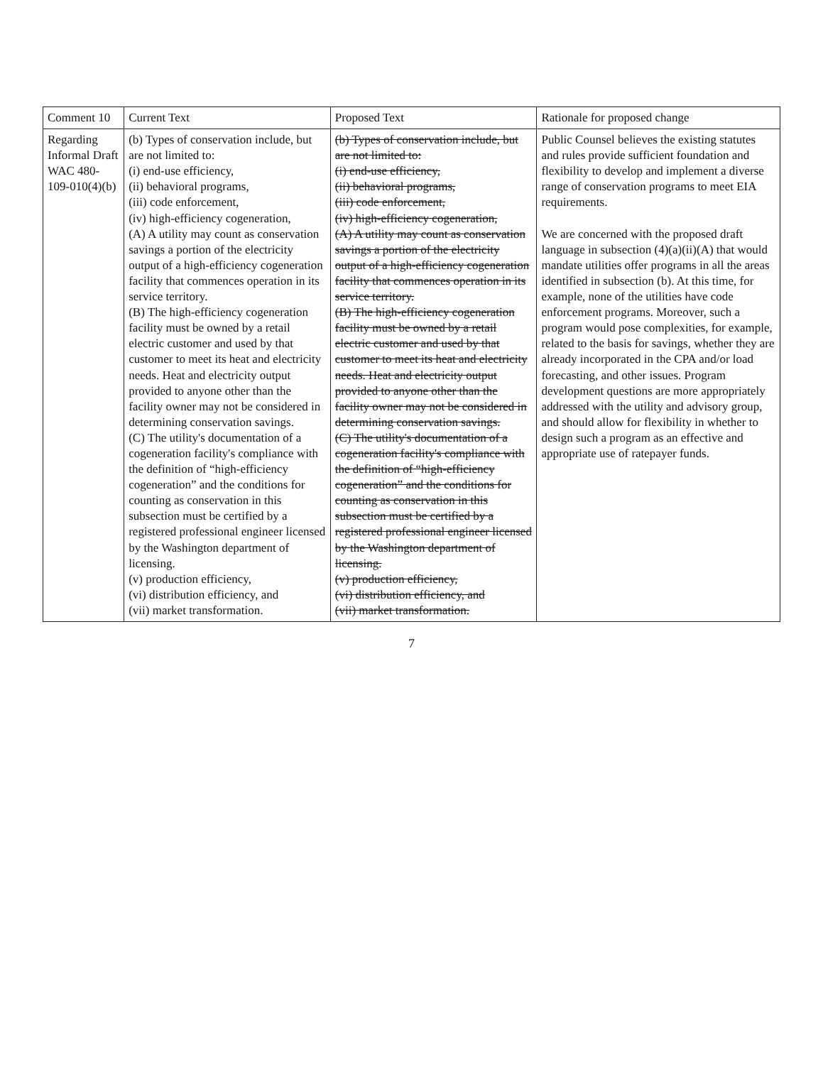| Comment 10 | Current Text | Proposed Text | Rationale for proposed change |
| --- | --- | --- | --- |
| Regarding Informal Draft WAC 480-109-010(4)(b) | (b) Types of conservation include, but are not limited to: (i) end-use efficiency, (ii) behavioral programs, (iii) code enforcement, (iv) high-efficiency cogeneration, (A) A utility may count as conservation savings a portion of the electricity output of a high-efficiency cogeneration facility that commences operation in its service territory. (B) The high-efficiency cogeneration facility must be owned by a retail electric customer and used by that customer to meet its heat and electricity needs. Heat and electricity output provided to anyone other than the facility owner may not be considered in determining conservation savings. (C) The utility's documentation of a cogeneration facility's compliance with the definition of “high-efficiency cogeneration” and the conditions for counting as conservation in this subsection must be certified by a registered professional engineer licensed by the Washington department of licensing. (v) production efficiency, (vi) distribution efficiency, and (vii) market transformation. | (b) Types of conservation include, but are not limited to: (i) end-use efficiency, (ii) behavioral programs, (iii) code enforcement, (iv) high-efficiency cogeneration, (A) A utility may count as conservation savings a portion of the electricity output of a high-efficiency cogeneration facility that commences operation in its service territory. (B) The high-efficiency cogeneration facility must be owned by a retail electric customer and used by that customer to meet its heat and electricity needs. Heat and electricity output provided to anyone other than the facility owner may not be considered in determining conservation savings. (C) The utility's documentation of a cogeneration facility's compliance with the definition of “high-efficiency cogeneration” and the conditions for counting as conservation in this subsection must be certified by a registered professional engineer licensed by the Washington department of licensing. (v) production efficiency, (vi) distribution efficiency, and (vii) market transformation. | Public Counsel believes the existing statutes and rules provide sufficient foundation and flexibility to develop and implement a diverse range of conservation programs to meet EIA requirements. We are concerned with the proposed draft language in subsection (4)(a)(ii)(A) that would mandate utilities offer programs in all the areas identified in subsection (b). At this time, for example, none of the utilities have code enforcement programs. Moreover, such a program would pose complexities, for example, related to the basis for savings, whether they are already incorporated in the CPA and/or load forecasting, and other issues. Program development questions are more appropriately addressed with the utility and advisory group, and should allow for flexibility in whether to design such a program as an effective and appropriate use of ratepayer funds. |
7